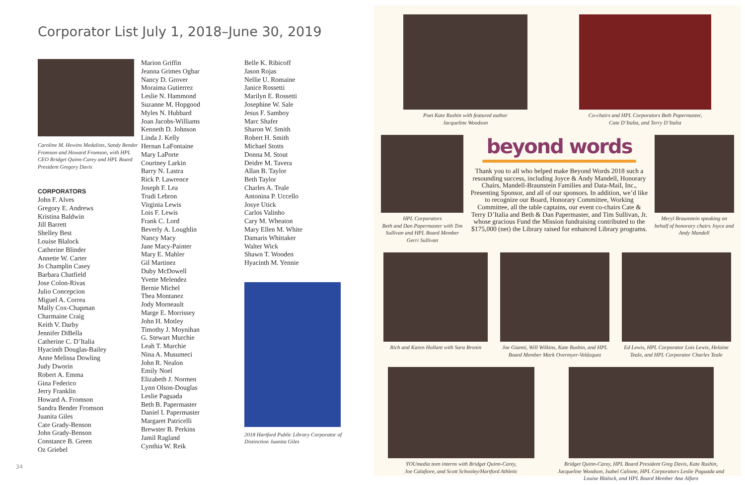Corporator List July 1, 2018–June 30, 2019
Caroline M. Hewins Medalists, Sandy Bender Fromson and Howard Fromson, with HPL CEO Bridget Quinn-Carey and HPL Board President Gregory Davis
CORPORATORS
John F. Alves
Gregory E. Andrews
Kristina Baldwin
Jill Barrett
Shelley Best
Louise Blalock
Catherine Blinder
Annette W. Carter
Jo Champlin Casey
Barbara Chatfield
Jose Colon-Rivas
Julio Concepcion
Miguel A. Correa
Mally Cox-Chapman
Charmaine Craig
Keith V. Darby
Jennifer DiBella
Catherine C. D’Italia
Hyacinth Douglas-Bailey
Anne Melissa Dowling
Judy Dworin
Robert A. Emma
Gina Federico
Jerry Franklin
Howard A. Fromson
Sandra Bender Fromson
Juanita Giles
Cate Grady-Benson
John Grady-Benson
Constance B. Green
Oz Griebel
Marion Griffin
Jeanna Grimes Ogbar
Nancy D. Grover
Moraima Gutierrez
Leslie N. Hammond
Suzanne M. Hopgood
Myles N. Hubbard
Joan Jacobs-Williams
Kenneth D. Johnson
Linda J. Kelly
Hernan LaFontaine
Mary LaPorte
Courtney Larkin
Barry N. Lastra
Rick P. Lawrence
Joseph F. Lea
Trudi Lebron
Virginia Lewis
Lois F. Lewis
Frank C. Lord
Beverly A. Loughlin
Nancy Macy
Jane Macy-Painter
Mary E. Mahler
Gil Martinez
Duby McDowell
Yvette Melendez
Bernie Michel
Thea Montanez
Jody Morneault
Marge E. Morrissey
John H. Motley
Timothy J. Moynihan
G. Stewart Murchie
Leah T. Murchie
Nina A. Musumeci
John R. Nealon
Emily Noel
Elizabeth J. Normen
Lynn Olson-Douglas
Leslie Paguada
Beth B. Papermaster
Daniel I. Papermaster
Margaret Patricelli
Brewster B. Perkins
Jamil Ragland
Cynthia W. Reik
Belle K. Ribicoff
Jason Rojas
Nellie U. Romaine
Janice Rossetti
Marilyn E. Rossetti
Josephine W. Sale
Jesus F. Samboy
Marc Shafer
Sharon W. Smith
Robert H. Smith
Michael Stotts
Donna M. Stout
Deidre M. Tavera
Allan B. Taylor
Beth Taylor
Charles A. Teale
Antonina P. Uccello
Josye Utick
Carlos Valinho
Cary M. Wheaton
Mary Ellen M. White
Damaris Whittaker
Walter Wick
Shawn T. Wooden
Hyacinth M. Yennie
2018 Hartford Public Library Corporator of Distinction Juanita Giles
34
Poet Kate Rushin with featured author
Jacqueline Woodson
Co-chairs and HPL Corporators Beth Papermaster,
Cate D’Italia, and Terry D’Italia
HPL Corporators
Beth and Dan Papermaster with Tim Sullivan and HPL Board Member Gerri Sullivan
beyond words
Thank you to all who helped make Beyond Words 2018 such a resounding success, including Joyce & Andy Mandell, Honorary Chairs, Mandell-Braunstein Families and Data-Mail, Inc., Presenting Sponsor, and all of our sponsors. In addition, we’d like to recognize our Board, Honorary Committee, Working Committee, all the table captains, our event co-chairs Cate & Terry D’Italia and Beth & Dan Papermaster, and Tim Sullivan, Jr. whose gracious Fund the Mission fundraising contributed to the $175,000 (net) the Library raised for enhanced Library programs.
Meryl Braunstein speaking on behalf of honorary chairs Joyce and Andy Mandell
Rich and Karen Hollant with Sara Bronin
Joe Gianni, Will Wilkins, Kate Rushin, and HPL Board Member Mark Overmyer-Velázquez
Ed Lewis, HPL Corporator Lois Lewis, Helaine Teale, and HPL Corporator Charles Teale
YOUmedia teen interns with Bridget Quinn-Carey,
Joe Calafiore, and Scott Schooley/Hartford Athletic
Bridget Quinn-Carey, HPL Board President Greg Davis, Kate Rushin, Jacqueline Woodson, Isabel Calione, HPL Corporators Leslie Paguada and Louise Blalock, and HPL Board Member Ana Alfaro